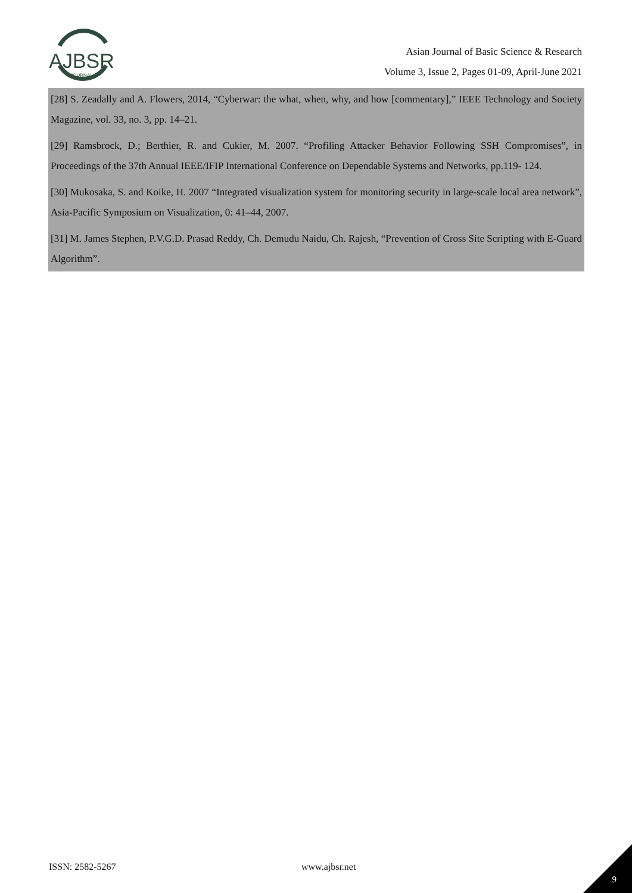AJBSR
JOURNAL
Asian Journal of Basic Science & Research
Volume 3, Issue 2, Pages 01-09, April-June 2021
[28] S. Zeadally and A. Flowers, 2014, “Cyberwar: the what, when, why, and how [commentary],” IEEE Technology and Society Magazine, vol. 33, no. 3, pp. 14–21.
[29] Ramsbrock, D.; Berthier, R. and Cukier, M. 2007. “Profiling Attacker Behavior Following SSH Compromises”, in Proceedings of the 37th Annual IEEE/IFIP International Conference on Dependable Systems and Networks, pp.119- 124.
[30] Mukosaka, S. and Koike, H. 2007 “Integrated visualization system for monitoring security in large-scale local area network”, Asia-Pacific Symposium on Visualization, 0: 41–44, 2007.
[31] M. James Stephen, P.V.G.D. Prasad Reddy, Ch. Demudu Naidu, Ch. Rajesh, “Prevention of Cross Site Scripting with E-Guard Algorithm”.
ISSN: 2582-5267 www.ajbsr.net
9